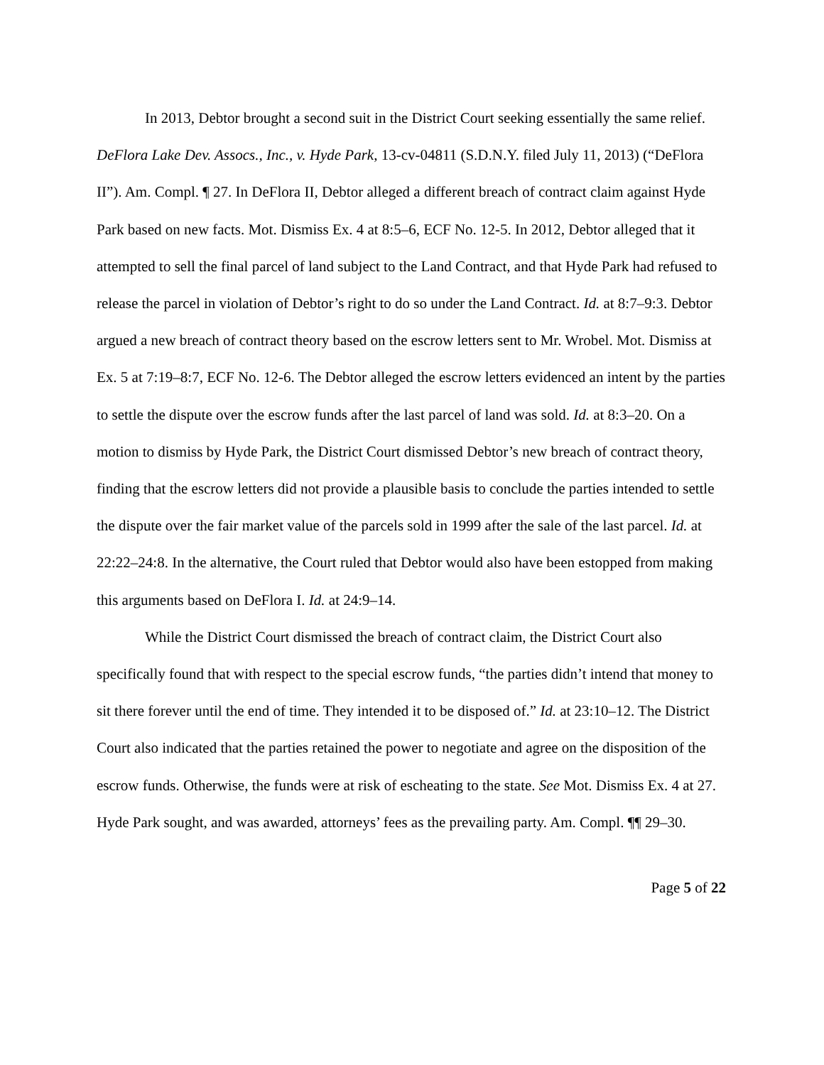In 2013, Debtor brought a second suit in the District Court seeking essentially the same relief. DeFlora Lake Dev. Assocs., Inc., v. Hyde Park, 13-cv-04811 (S.D.N.Y. filed July 11, 2013) (“DeFlora II”). Am. Compl. ¶ 27. In DeFlora II, Debtor alleged a different breach of contract claim against Hyde Park based on new facts. Mot. Dismiss Ex. 4 at 8:5–6, ECF No. 12-5. In 2012, Debtor alleged that it attempted to sell the final parcel of land subject to the Land Contract, and that Hyde Park had refused to release the parcel in violation of Debtor’s right to do so under the Land Contract. Id. at 8:7–9:3. Debtor argued a new breach of contract theory based on the escrow letters sent to Mr. Wrobel. Mot. Dismiss at Ex. 5 at 7:19–8:7, ECF No. 12-6. The Debtor alleged the escrow letters evidenced an intent by the parties to settle the dispute over the escrow funds after the last parcel of land was sold. Id. at 8:3–20. On a motion to dismiss by Hyde Park, the District Court dismissed Debtor’s new breach of contract theory, finding that the escrow letters did not provide a plausible basis to conclude the parties intended to settle the dispute over the fair market value of the parcels sold in 1999 after the sale of the last parcel. Id. at 22:22–24:8. In the alternative, the Court ruled that Debtor would also have been estopped from making this arguments based on DeFlora I. Id. at 24:9–14.
While the District Court dismissed the breach of contract claim, the District Court also specifically found that with respect to the special escrow funds, “the parties didn’t intend that money to sit there forever until the end of time. They intended it to be disposed of.” Id. at 23:10–12. The District Court also indicated that the parties retained the power to negotiate and agree on the disposition of the escrow funds. Otherwise, the funds were at risk of escheating to the state. See Mot. Dismiss Ex. 4 at 27. Hyde Park sought, and was awarded, attorneys’ fees as the prevailing party. Am. Compl. ¶¶ 29–30.
Page 5 of 22